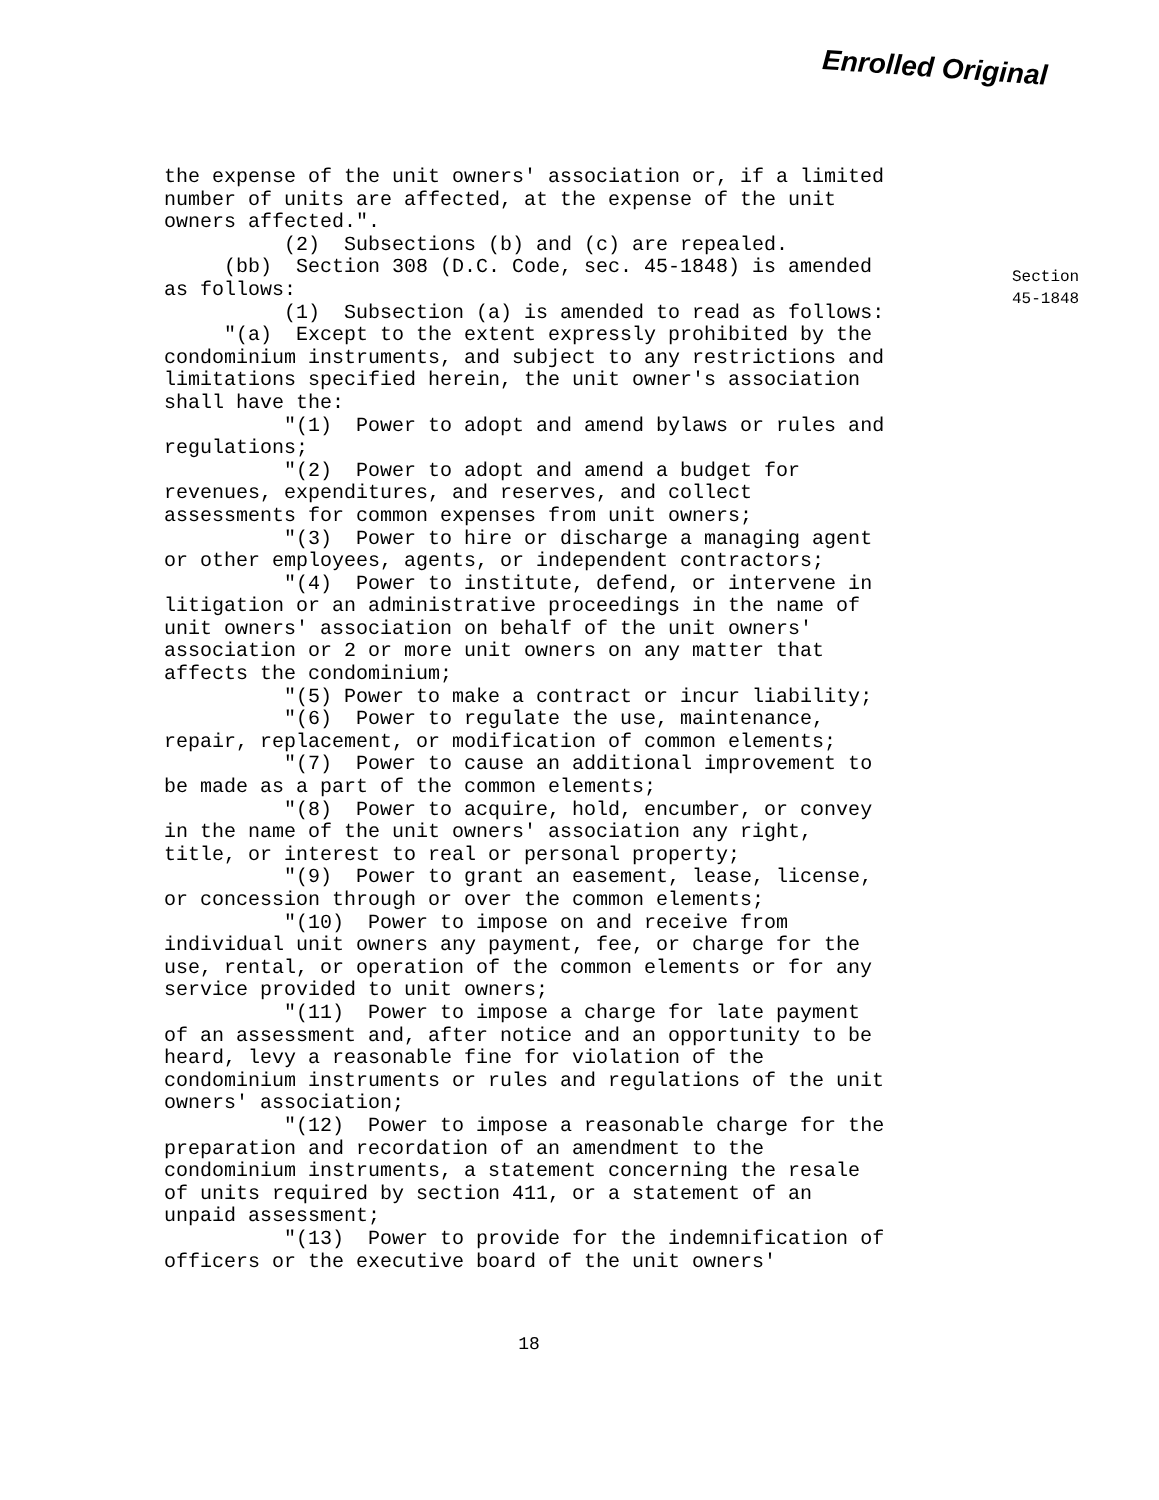Enrolled Original
the expense of the unit owners' association or, if a limited number of units are affected, at the expense of the unit owners affected.". (2) Subsections (b) and (c) are repealed. (bb) Section 308 (D.C. Code, sec. 45-1848) is amended as follows: (1) Subsection (a) is amended to read as follows: "(a) Except to the extent expressly prohibited by the condominium instruments, and subject to any restrictions and limitations specified herein, the unit owner's association shall have the: "(1) Power to adopt and amend bylaws or rules and regulations; "(2) Power to adopt and amend a budget for revenues, expenditures, and reserves, and collect assessments for common expenses from unit owners; "(3) Power to hire or discharge a managing agent or other employees, agents, or independent contractors; "(4) Power to institute, defend, or intervene in litigation or an administrative proceedings in the name of unit owners' association on behalf of the unit owners' association or 2 or more unit owners on any matter that affects the condominium; "(5) Power to make a contract or incur liability; "(6) Power to regulate the use, maintenance, repair, replacement, or modification of common elements; "(7) Power to cause an additional improvement to be made as a part of the common elements; "(8) Power to acquire, hold, encumber, or convey in the name of the unit owners' association any right, title, or interest to real or personal property; "(9) Power to grant an easement, lease, license, or concession through or over the common elements; "(10) Power to impose on and receive from individual unit owners any payment, fee, or charge for the use, rental, or operation of the common elements or for any service provided to unit owners; "(11) Power to impose a charge for late payment of an assessment and, after notice and an opportunity to be heard, levy a reasonable fine for violation of the condominium instruments or rules and regulations of the unit owners' association; "(12) Power to impose a reasonable charge for the preparation and recordation of an amendment to the condominium instruments, a statement concerning the resale of units required by section 411, or a statement of an unpaid assessment; "(13) Power to provide for the indemnification of officers or the executive board of the unit owners'
18
Section
45-1848